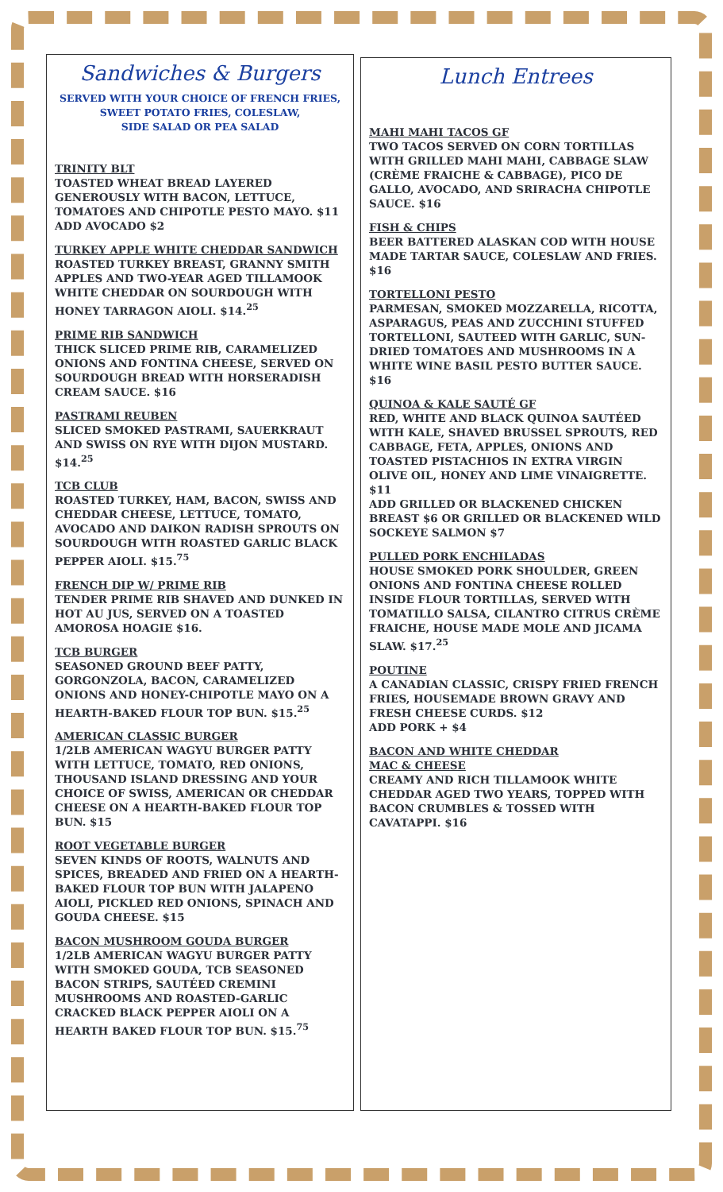Sandwiches & Burgers
SERVED WITH YOUR CHOICE OF FRENCH FRIES,
SWEET POTATO FRIES, COLESLAW,
SIDE SALAD OR PEA SALAD
TRINITY BLT
TOASTED WHEAT BREAD LAYERED GENEROUSLY WITH BACON, LETTUCE, TOMATOES AND CHIPOTLE PESTO MAYO. $11 ADD AVOCADO $2
TURKEY APPLE WHITE CHEDDAR SANDWICH
ROASTED TURKEY BREAST, GRANNY SMITH APPLES AND TWO-YEAR AGED TILLAMOOK WHITE CHEDDAR ON SOURDOUGH WITH HONEY TARRAGON AIOLI. $14.<sup>25</sup>
PRIME RIB SANDWICH
THICK SLICED PRIME RIB, CARAMELIZED ONIONS AND FONTINA CHEESE, SERVED ON SOURDOUGH BREAD WITH HORSERADISH CREAM SAUCE. $16
PASTRAMI REUBEN
SLICED SMOKED PASTRAMI, SAUERKRAUT AND SWISS ON RYE WITH DIJON MUSTARD. $14.<sup>25</sup>
TCB CLUB
ROASTED TURKEY, HAM, BACON, SWISS AND CHEDDAR CHEESE, LETTUCE, TOMATO, AVOCADO AND DAIKON RADISH SPROUTS ON SOURDOUGH WITH ROASTED GARLIC BLACK PEPPER AIOLI. $15.<sup>75</sup>
FRENCH DIP W/ PRIME RIB
TENDER PRIME RIB SHAVED AND DUNKED IN HOT AU JUS, SERVED ON A TOASTED AMOROSA HOAGIE $16.
TCB BURGER
SEASONED GROUND BEEF PATTY, GORGONZOLA, BACON, CARAMELIZED ONIONS AND HONEY-CHIPOTLE MAYO ON A HEARTH-BAKED FLOUR TOP BUN. $15.<sup>25</sup>
AMERICAN CLASSIC BURGER
1/2LB AMERICAN WAGYU BURGER PATTY WITH LETTUCE, TOMATO, RED ONIONS, THOUSAND ISLAND DRESSING AND YOUR CHOICE OF SWISS, AMERICAN OR CHEDDAR CHEESE ON A HEARTH-BAKED FLOUR TOP BUN. $15
ROOT VEGETABLE BURGER
SEVEN KINDS OF ROOTS, WALNUTS AND SPICES, BREADED AND FRIED ON A HEARTH-BAKED FLOUR TOP BUN WITH JALAPENO AIOLI, PICKLED RED ONIONS, SPINACH AND GOUDA CHEESE. $15
BACON MUSHROOM GOUDA BURGER
1/2LB AMERICAN WAGYU BURGER PATTY WITH SMOKED GOUDA, TCB SEASONED BACON STRIPS, SAUTÉED CREMINI MUSHROOMS AND ROASTED-GARLIC CRACKED BLACK PEPPER AIOLI ON A HEARTH BAKED FLOUR TOP BUN. $15.<sup>75</sup>
Lunch Entrees
MAHI MAHI TACOS GF
TWO TACOS SERVED ON CORN TORTILLAS WITH GRILLED MAHI MAHI, CABBAGE SLAW (CRÈME FRAICHE & CABBAGE), PICO DE GALLO, AVOCADO, AND SRIRACHA CHIPOTLE SAUCE. $16
FISH & CHIPS
BEER BATTERED ALASKAN COD WITH HOUSE MADE TARTAR SAUCE, COLESLAW AND FRIES. $16
TORTELLONI PESTO
PARMESAN, SMOKED MOZZARELLA, RICOTTA, ASPARAGUS, PEAS AND ZUCCHINI STUFFED TORTELLONI, SAUTEED WITH GARLIC, SUN-DRIED TOMATOES AND MUSHROOMS IN A WHITE WINE BASIL PESTO BUTTER SAUCE. $16
QUINOA & KALE SAUTÉ GF
RED, WHITE AND BLACK QUINOA SAUTÉED WITH KALE, SHAVED BRUSSEL SPROUTS, RED CABBAGE, FETA, APPLES, ONIONS AND TOASTED PISTACHIOS IN EXTRA VIRGIN OLIVE OIL, HONEY AND LIME VINAIGRETTE. $11
ADD GRILLED OR BLACKENED CHICKEN BREAST $6 OR GRILLED OR BLACKENED WILD SOCKEYE SALMON $7
PULLED PORK ENCHILADAS
HOUSE SMOKED PORK SHOULDER, GREEN ONIONS AND FONTINA CHEESE ROLLED INSIDE FLOUR TORTILLAS, SERVED WITH TOMATILLO SALSA, CILANTRO CITRUS CRÈME FRAICHE, HOUSE MADE MOLE AND JICAMA SLAW. $17.<sup>25</sup>
POUTINE
A CANADIAN CLASSIC, CRISPY FRIED FRENCH FRIES, HOUSEMADE BROWN GRAVY AND FRESH CHEESE CURDS. $12
ADD PORK + $4
BACON AND WHITE CHEDDAR
MAC & CHEESE
CREAMY AND RICH TILLAMOOK WHITE CHEDDAR AGED TWO YEARS, TOPPED WITH BACON CRUMBLES & TOSSED WITH CAVATAPPI. $16